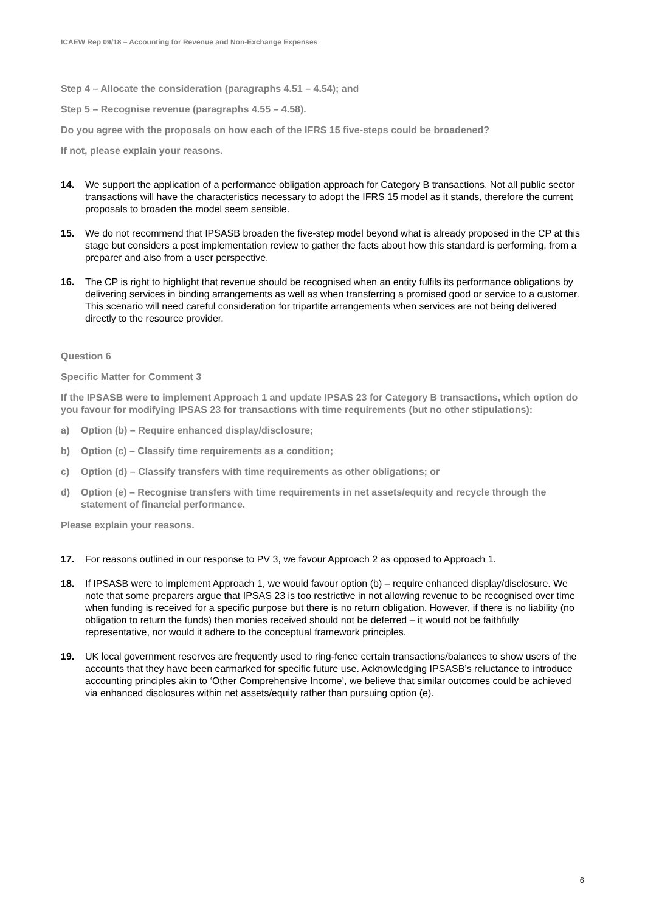ICAEW Rep 09/18 – Accounting for Revenue and Non-Exchange Expenses
Step 4 – Allocate the consideration (paragraphs 4.51 – 4.54); and
Step 5 – Recognise revenue (paragraphs 4.55 – 4.58).
Do you agree with the proposals on how each of the IFRS 15 five-steps could be broadened?
If not, please explain your reasons.
14. We support the application of a performance obligation approach for Category B transactions. Not all public sector transactions will have the characteristics necessary to adopt the IFRS 15 model as it stands, therefore the current proposals to broaden the model seem sensible.
15. We do not recommend that IPSASB broaden the five-step model beyond what is already proposed in the CP at this stage but considers a post implementation review to gather the facts about how this standard is performing, from a preparer and also from a user perspective.
16. The CP is right to highlight that revenue should be recognised when an entity fulfils its performance obligations by delivering services in binding arrangements as well as when transferring a promised good or service to a customer. This scenario will need careful consideration for tripartite arrangements when services are not being delivered directly to the resource provider.
Question 6
Specific Matter for Comment 3
If the IPSASB were to implement Approach 1 and update IPSAS 23 for Category B transactions, which option do you favour for modifying IPSAS 23 for transactions with time requirements (but no other stipulations):
a) Option (b) – Require enhanced display/disclosure;
b) Option (c) – Classify time requirements as a condition;
c) Option (d) – Classify transfers with time requirements as other obligations; or
d) Option (e) – Recognise transfers with time requirements in net assets/equity and recycle through the statement of financial performance.
Please explain your reasons.
17. For reasons outlined in our response to PV 3, we favour Approach 2 as opposed to Approach 1.
18. If IPSASB were to implement Approach 1, we would favour option (b) – require enhanced display/disclosure. We note that some preparers argue that IPSAS 23 is too restrictive in not allowing revenue to be recognised over time when funding is received for a specific purpose but there is no return obligation. However, if there is no liability (no obligation to return the funds) then monies received should not be deferred – it would not be faithfully representative, nor would it adhere to the conceptual framework principles.
19. UK local government reserves are frequently used to ring-fence certain transactions/balances to show users of the accounts that they have been earmarked for specific future use. Acknowledging IPSASB’s reluctance to introduce accounting principles akin to ‘Other Comprehensive Income’, we believe that similar outcomes could be achieved via enhanced disclosures within net assets/equity rather than pursuing option (e).
6